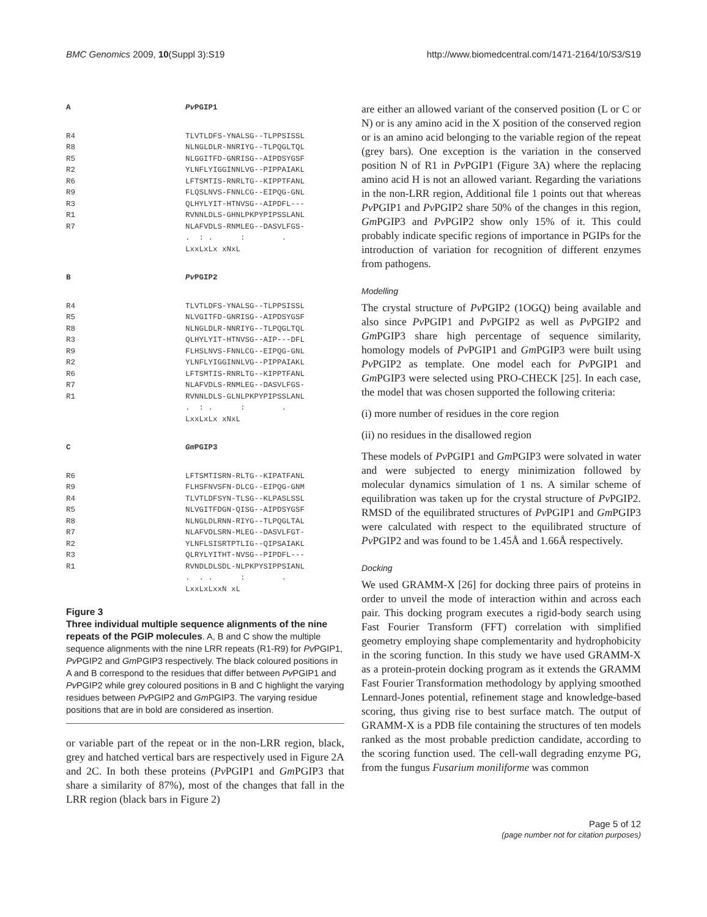BMC Genomics 2009, 10(Suppl 3):S19 http://www.biomedcentral.com/1471-2164/10/S3/S19
| A | Pv PGIP1 |
| R4 | TLVTLDFS-YNALSG--TLPPSISSL |
| R8 | NLNGLDLR-NNRIYG--TLPQGLTQL |
| R5 | NLGGITFD-GNRISG--AIPDSYGSF |
| R2 | YLNFLYIGGINNLVG--PIPPAIAKL |
| R6 | LFTSMTIS-RNRLTG--KIPPTFANL |
| R9 | FLQSLNVS-FNNLCG--EIPQG-GNL |
| R3 | QLHYLYIT-HTNVSG--AIPDFL--- |
| R1 | RVNNLDLS-GHNLPKPYPIPSSLANL |
| R7 | NLAFVDLS-RNMLEG--DASVLFGS- |
| | . : . : . |
| | LxxLxLx xNxL |
| B | Pv PGIP2 |
| R4 | TLVTLDFS-YNALSG--TLPPSISSL |
| R5 | NLVGITFD-GNRISG--AIPDSYGSF |
| R8 | NLNGLDLR-NNRIYG--TLPQGLTQL |
| R3 | QLHYLYIT-HTNVSG--AIP---DFL |
| R9 | FLHSLNVS-FNNLCG--EIPQG-GNL |
| R2 | YLNFLYIGGINNLVG--PIPPAIAKL |
| R6 | LFTSMTIS-RNRLTG--KIPPTFANL |
| R7 | NLAFVDLS-RNMLEG--DASVLFGS- |
| R1 | RVNNLDLS-GLNLPKPYPIPSSLANL |
| | . : . : . |
| | LxxLxLx xNxL |
| C | Gm PGIP3 |
| R6 | LFTSMTISRN-RLTG--KIPATFANL |
| R9 | FLHSFNVSFN-DLCG--EIPQG-GNM |
| R4 | TLVTLDFSYN-TLSG--KLPASLSSL |
| R5 | NLVGITFDGN-QISG--AIPDSYGSF |
| R8 | NLNGLDLRNN-RIYG--TLPQGLTAL |
| R7 | NLAFVDLSRN-MLEG--DASVLFGT- |
| R2 | YLNFLSISRTPTLIG--QIPSAIAKL |
| R3 | QLRYLYITHT-NVSG--PIPDFL--- |
| R1 | RVNDLDLSDL-NLPKPYSIPPSIANL |
| | . . . : . |
| | LxxLxLxxN xL |
Figure 3
Three individual multiple sequence alignments of the nine repeats of the PGIP molecules. A, B and C show the multiple sequence alignments with the nine LRR repeats (R1-R9) for Pv PGIP1, Pv PGIP2 and Gm PGIP3 respectively. The black coloured positions in A and B correspond to the residues that differ between Pv PGIP1 and Pv PGIP2 while grey coloured positions in B and C highlight the varying residues between Pv PGIP2 and Gm PGIP3. The varying residue positions that are in bold are considered as insertion.
or variable part of the repeat or in the non-LRR region, black, grey and hatched vertical bars are respectively used in Figure 2A and 2C. In both these proteins (Pv PGIP1 and Gm PGIP3 that share a similarity of 87%), most of the changes that fall in the LRR region (black bars in Figure 2)
are either an allowed variant of the conserved position (L or C or N) or is any amino acid in the X position of the conserved region or is an amino acid belonging to the variable region of the repeat (grey bars). One exception is the variation in the conserved position N of R1 in Pv PGIP1 (Figure 3A) where the replacing amino acid H is not an allowed variant. Regarding the variations in the non-LRR region, Additional file 1 points out that whereas Pv PGIP1 and Pv PGIP2 share 50% of the changes in this region, Gm PGIP3 and Pv PGIP2 show only 15% of it. This could probably indicate specific regions of importance in PGIPs for the introduction of variation for recognition of different enzymes from pathogens.
Modelling
The crystal structure of Pv PGIP2 (1OGQ) being available and also since Pv PGIP1 and Pv PGIP2 as well as Pv PGIP2 and Gm PGIP3 share high percentage of sequence similarity, homology models of Pv PGIP1 and Gm PGIP3 were built using Pv PGIP2 as template. One model each for Pv PGIP1 and Gm PGIP3 were selected using PRO-CHECK [25]. In each case, the model that was chosen supported the following criteria:
(i) more number of residues in the core region
(ii) no residues in the disallowed region
These models of Pv PGIP1 and Gm PGIP3 were solvated in water and were subjected to energy minimization followed by molecular dynamics simulation of 1 ns. A similar scheme of equilibration was taken up for the crystal structure of Pv PGIP2. RMSD of the equilibrated structures of Pv PGIP1 and Gm PGIP3 were calculated with respect to the equilibrated structure of Pv PGIP2 and was found to be 1.45Å and 1.66Å respectively.
Docking
We used GRAMM-X [26] for docking three pairs of proteins in order to unveil the mode of interaction within and across each pair. This docking program executes a rigid-body search using Fast Fourier Transform (FFT) correlation with simplified geometry employing shape complementarity and hydrophobicity in the scoring function. In this study we have used GRAMM-X as a protein-protein docking program as it extends the GRAMM Fast Fourier Transformation methodology by applying smoothed Lennard-Jones potential, refinement stage and knowledge-based scoring, thus giving rise to best surface match. The output of GRAMM-X is a PDB file containing the structures of ten models ranked as the most probable prediction candidate, according to the scoring function used. The cell-wall degrading enzyme PG, from the fungus Fusarium moniliforme was common
Page 5 of 12
(page number not for citation purposes)